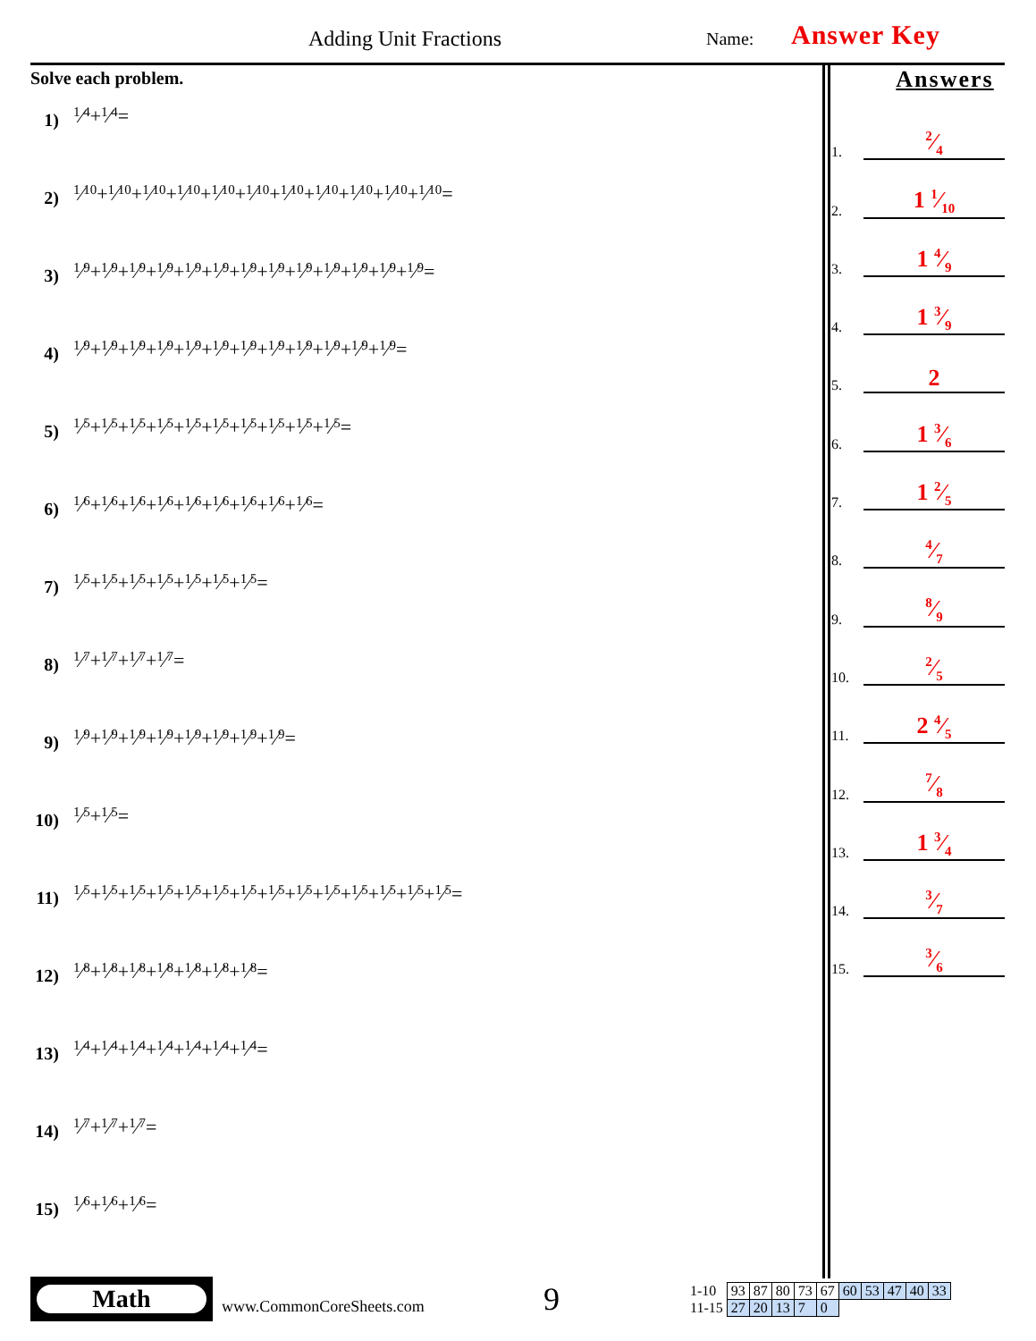Adding Unit Fractions Name: Answer Key
Solve each problem.
1) 1⁄4 + 1⁄4 =
2) 1⁄10 + 1⁄10 + 1⁄10 + 1⁄10 + 1⁄10 + 1⁄10 + 1⁄10 + 1⁄10 + 1⁄10 + 1⁄10 + 1⁄10 =
3) 1⁄9 + 1⁄9 + 1⁄9 + 1⁄9 + 1⁄9 + 1⁄9 + 1⁄9 + 1⁄9 + 1⁄9 + 1⁄9 + 1⁄9 + 1⁄9 + 1⁄9 =
4) 1⁄9 + 1⁄9 + 1⁄9 + 1⁄9 + 1⁄9 + 1⁄9 + 1⁄9 + 1⁄9 + 1⁄9 + 1⁄9 + 1⁄9 + 1⁄9 =
5) 1⁄5 + 1⁄5 + 1⁄5 + 1⁄5 + 1⁄5 + 1⁄5 + 1⁄5 + 1⁄5 + 1⁄5 + 1⁄5 =
6) 1⁄6 + 1⁄6 + 1⁄6 + 1⁄6 + 1⁄6 + 1⁄6 + 1⁄6 + 1⁄6 + 1⁄6 =
7) 1⁄5 + 1⁄5 + 1⁄5 + 1⁄5 + 1⁄5 + 1⁄5 + 1⁄5 =
8) 1⁄7 + 1⁄7 + 1⁄7 + 1⁄7 =
9) 1⁄9 + 1⁄9 + 1⁄9 + 1⁄9 + 1⁄9 + 1⁄9 + 1⁄9 + 1⁄9 =
10) 1⁄5 + 1⁄5 =
11) 1⁄5 + 1⁄5 + 1⁄5 + 1⁄5 + 1⁄5 + 1⁄5 + 1⁄5 + 1⁄5 + 1⁄5 + 1⁄5 + 1⁄5 + 1⁄5 + 1⁄5 + 1⁄5 =
12) 1⁄8 + 1⁄8 + 1⁄8 + 1⁄8 + 1⁄8 + 1⁄8 + 1⁄8 =
13) 1⁄4 + 1⁄4 + 1⁄4 + 1⁄4 + 1⁄4 + 1⁄4 + 1⁄4 =
14) 1⁄7 + 1⁄7 + 1⁄7 =
15) 1⁄6 + 1⁄6 + 1⁄6 =
Answers
1.
2⁄4
2.
1 1⁄10
3.
1 4⁄9
4.
1 3⁄9
5.
2
6.
1 3⁄6
7.
1 2⁄5
8.
4⁄7
9.
8⁄9
10.
2⁄5
11.
2 4⁄5
12.
7⁄8
13.
1 3⁄4
14.
3⁄7
15.
3⁄6
Math
www.CommonCoreSheets.com
9
| 1-10 | 93 | 87 | 80 | 73 | 67 | 60 | 53 | 47 | 40 | 33 |
| 11-15 | 27 | 20 | 13 | 7 | 0 | | | | | |